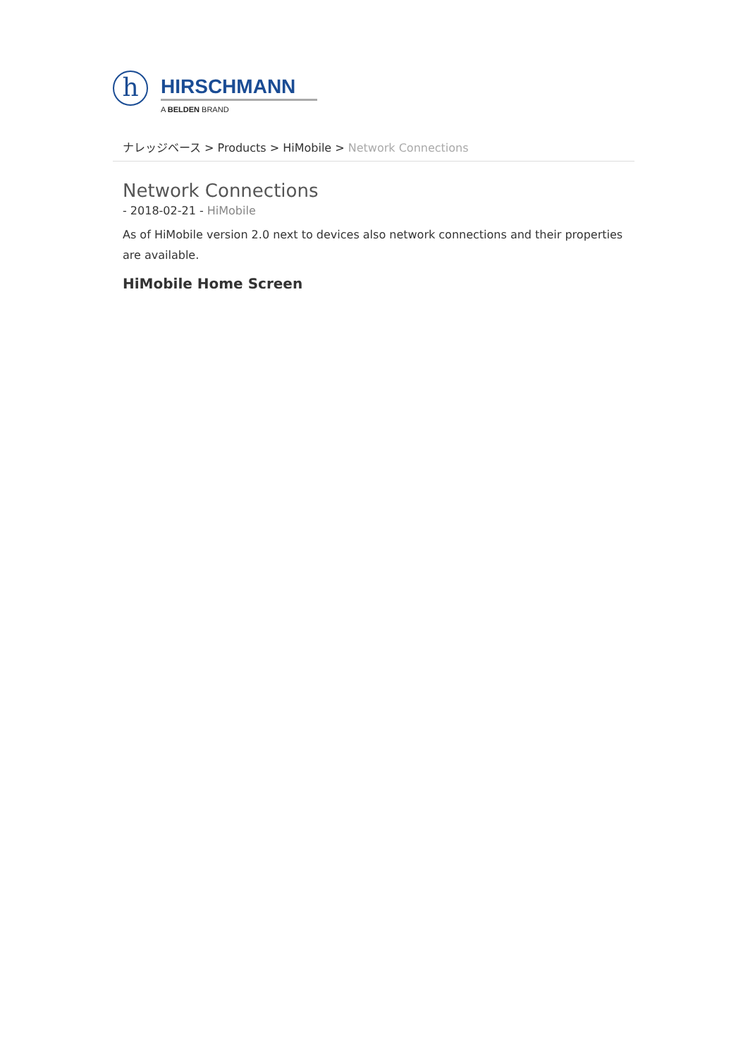h
HIRSCHMANN
A BELDEN BRAND
ナレッジベース > Products > HiMobile > Network Connections
Network Connections
- 2018-02-21 - HiMobile
As of HiMobile version 2.0 next to devices also network connections and their properties are available.
HiMobile Home Screen